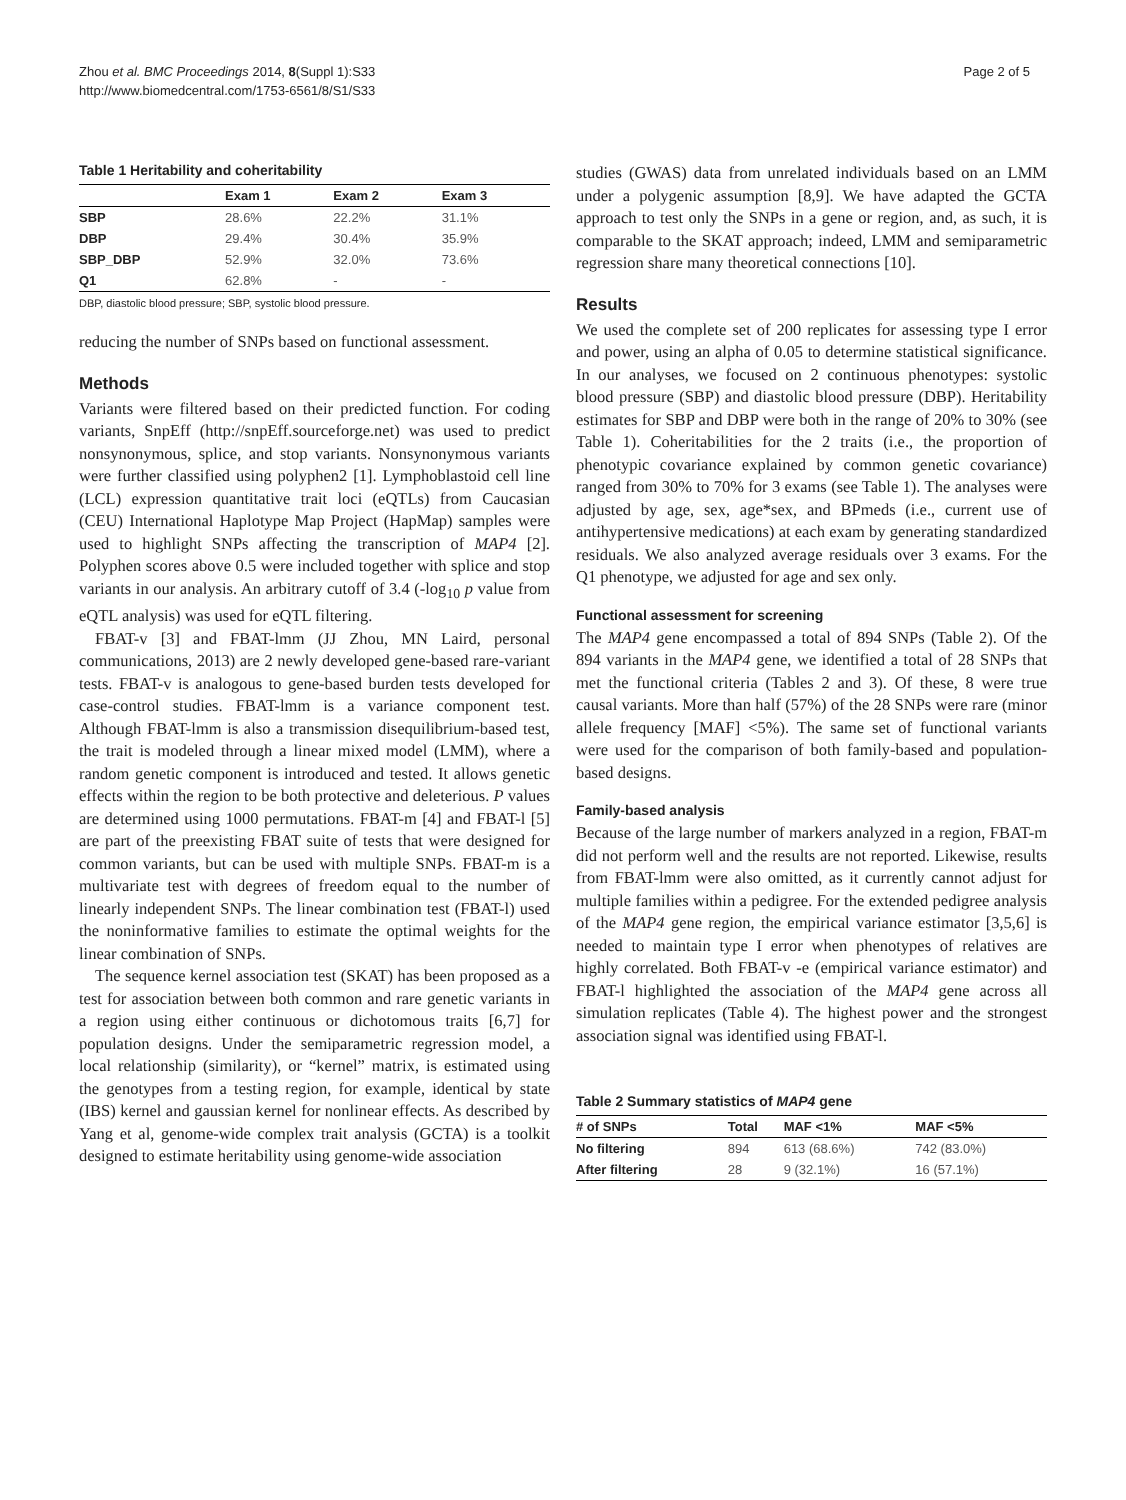Zhou et al. BMC Proceedings 2014, 8(Suppl 1):S33
http://www.biomedcentral.com/1753-6561/8/S1/S33
Page 2 of 5
Table 1 Heritability and coheritability
| | Exam 1 | Exam 2 | Exam 3 |
| --- | --- | --- | --- |
| SBP | 28.6% | 22.2% | 31.1% |
| DBP | 29.4% | 30.4% | 35.9% |
| SBP_DBP | 52.9% | 32.0% | 73.6% |
| Q1 | 62.8% | - | - |
DBP, diastolic blood pressure; SBP, systolic blood pressure.
reducing the number of SNPs based on functional assessment.
Methods
Variants were filtered based on their predicted function. For coding variants, SnpEff (http://snpEff.sourceforge.net) was used to predict nonsynonymous, splice, and stop variants. Nonsynonymous variants were further classified using polyphen2 [1]. Lymphoblastoid cell line (LCL) expression quantitative trait loci (eQTLs) from Caucasian (CEU) International Haplotype Map Project (HapMap) samples were used to highlight SNPs affecting the transcription of MAP4 [2]. Polyphen scores above 0.5 were included together with splice and stop variants in our analysis. An arbitrary cutoff of 3.4 (-log<sub>10</sub> p value from eQTL analysis) was used for eQTL filtering.
FBAT-v [3] and FBAT-lmm (JJ Zhou, MN Laird, personal communications, 2013) are 2 newly developed gene-based rare-variant tests. FBAT-v is analogous to gene-based burden tests developed for case-control studies. FBAT-lmm is a variance component test. Although FBAT-lmm is also a transmission disequilibrium-based test, the trait is modeled through a linear mixed model (LMM), where a random genetic component is introduced and tested. It allows genetic effects within the region to be both protective and deleterious. P values are determined using 1000 permutations. FBAT-m [4] and FBAT-l [5] are part of the preexisting FBAT suite of tests that were designed for common variants, but can be used with multiple SNPs. FBAT-m is a multivariate test with degrees of freedom equal to the number of linearly independent SNPs. The linear combination test (FBAT-l) used the noninformative families to estimate the optimal weights for the linear combination of SNPs.
The sequence kernel association test (SKAT) has been proposed as a test for association between both common and rare genetic variants in a region using either continuous or dichotomous traits [6,7] for population designs. Under the semiparametric regression model, a local relationship (similarity), or “kernel” matrix, is estimated using the genotypes from a testing region, for example, identical by state (IBS) kernel and gaussian kernel for nonlinear effects. As described by Yang et al, genome-wide complex trait analysis (GCTA) is a toolkit designed to estimate heritability using genome-wide association
studies (GWAS) data from unrelated individuals based on an LMM under a polygenic assumption [8,9]. We have adapted the GCTA approach to test only the SNPs in a gene or region, and, as such, it is comparable to the SKAT approach; indeed, LMM and semiparametric regression share many theoretical connections [10].
Results
We used the complete set of 200 replicates for assessing type I error and power, using an alpha of 0.05 to determine statistical significance. In our analyses, we focused on 2 continuous phenotypes: systolic blood pressure (SBP) and diastolic blood pressure (DBP). Heritability estimates for SBP and DBP were both in the range of 20% to 30% (see Table 1). Coheritabilities for the 2 traits (i.e., the proportion of phenotypic covariance explained by common genetic covariance) ranged from 30% to 70% for 3 exams (see Table 1). The analyses were adjusted by age, sex, age*sex, and BPmeds (i.e., current use of antihypertensive medications) at each exam by generating standardized residuals. We also analyzed average residuals over 3 exams. For the Q1 phenotype, we adjusted for age and sex only.
Functional assessment for screening
The MAP4 gene encompassed a total of 894 SNPs (Table 2). Of the 894 variants in the MAP4 gene, we identified a total of 28 SNPs that met the functional criteria (Tables 2 and 3). Of these, 8 were true causal variants. More than half (57%) of the 28 SNPs were rare (minor allele frequency [MAF] <5%). The same set of functional variants were used for the comparison of both family-based and population-based designs.
Family-based analysis
Because of the large number of markers analyzed in a region, FBAT-m did not perform well and the results are not reported. Likewise, results from FBAT-lmm were also omitted, as it currently cannot adjust for multiple families within a pedigree. For the extended pedigree analysis of the MAP4 gene region, the empirical variance estimator [3,5,6] is needed to maintain type I error when phenotypes of relatives are highly correlated. Both FBAT-v -e (empirical variance estimator) and FBAT-l highlighted the association of the MAP4 gene across all simulation replicates (Table 4). The highest power and the strongest association signal was identified using FBAT-l.
Table 2 Summary statistics of MAP4 gene
| # of SNPs | Total | MAF <1% | MAF <5% |
| --- | --- | --- | --- |
| No filtering | 894 | 613 (68.6%) | 742 (83.0%) |
| After filtering | 28 | 9 (32.1%) | 16 (57.1%) |